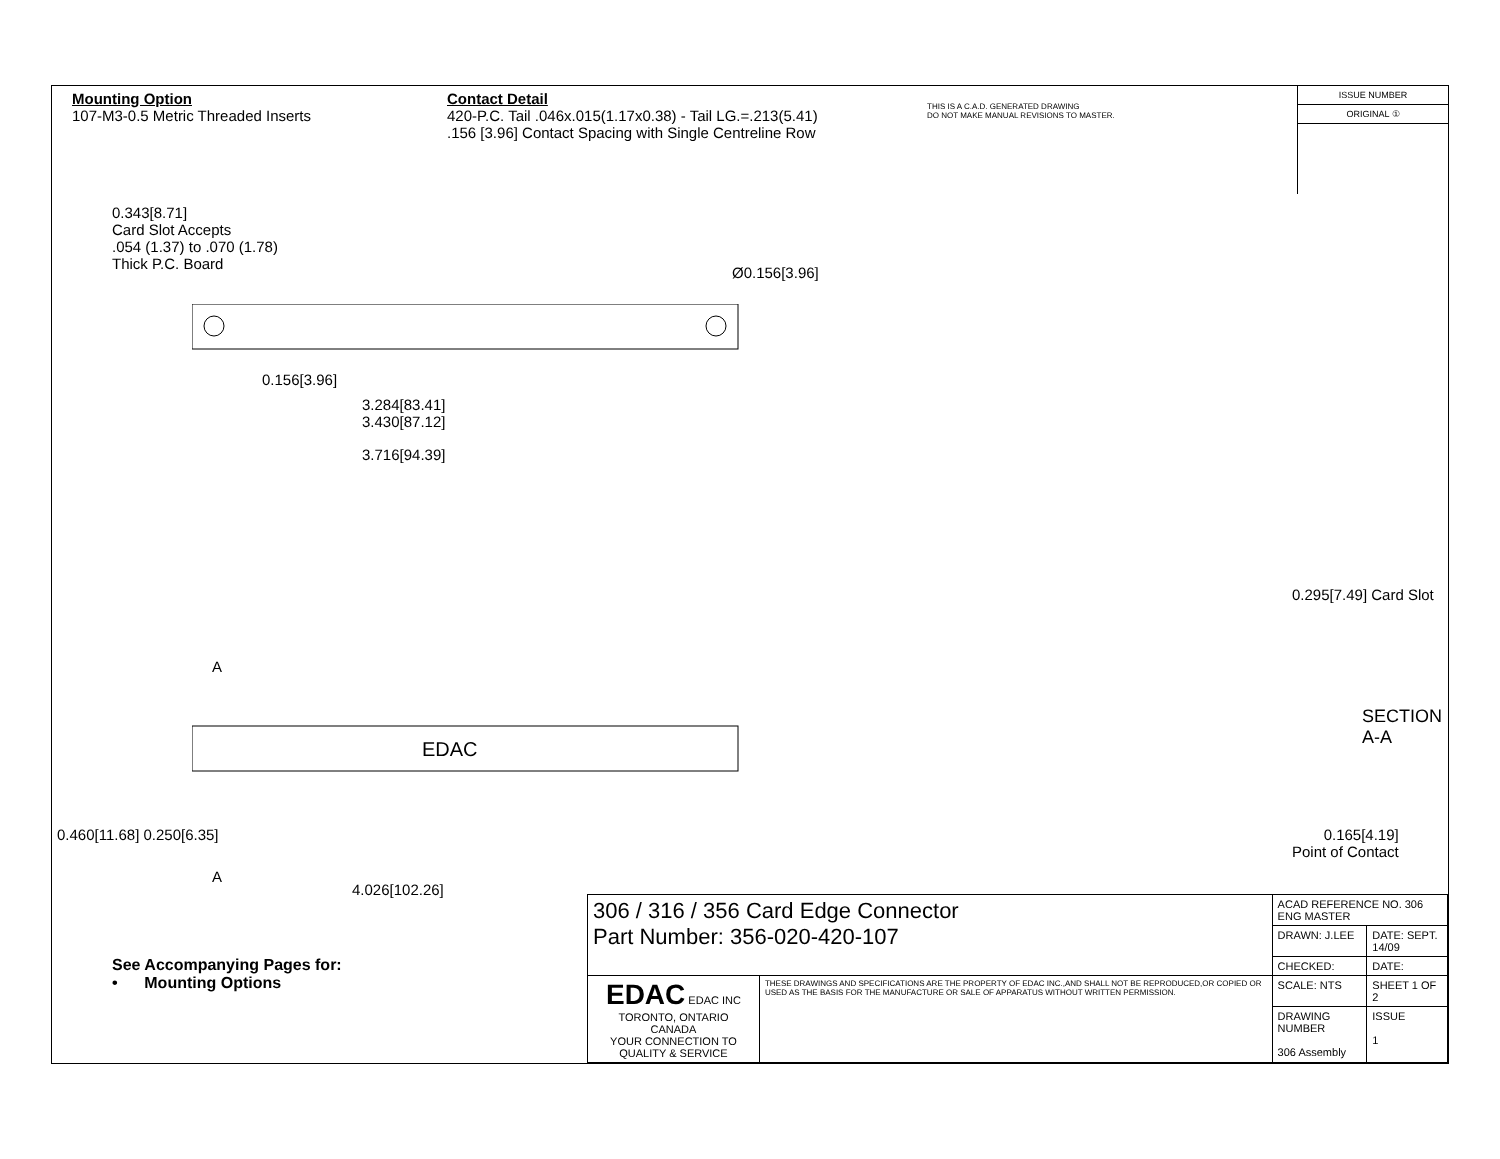Mounting Option
107-M3-0.5 Metric Threaded Inserts
Contact Detail
420-P.C. Tail .046x.015(1.17x0.38) - Tail LG.=.213(5.41)
.156 [3.96] Contact Spacing with Single Centreline Row
THIS IS A C.A.D. GENERATED DRAWING
DO NOT MAKE MANUAL REVISIONS TO MASTER.
ISSUE NUMBER
ORIGINAL ①
0.343[8.71]
Card Slot Accepts
.054 (1.37) to .070 (1.78)
Thick P.C. Board
Ø0.156[3.96]
0.156[3.96]
3.284[83.41]
3.430[87.12]
3.716[94.39]
A
EDAC
A
0.460[11.68] 0.250[6.35]
4.026[102.26]
0.295[7.49] Card Slot
SECTION A-A
0.165[4.19]
Point of Contact
See Accompanying Pages for:
• Mounting Options
| 306 / 316 / 356 Card Edge Connector Part Number: 356-020-420-107 | | ACAD REFERENCE NO. 306 ENG MASTER | |
| | | DRAWN: J.LEE | DATE: SEPT. 14/09 |
| | | CHECKED: | DATE: |
| EDAC EDAC INC TORONTO, ONTARIO CANADA YOUR CONNECTION TO QUALITY & SERVICE | THESE DRAWINGS AND SPECIFICATIONS ARE THE PROPERTY OF EDAC INC.,AND SHALL NOT BE REPRODUCED,OR COPIED OR USED AS THE BASIS FOR THE MANUFACTURE OR SALE OF APPARATUS WITHOUT WRITTEN PERMISSION. | SCALE: NTS | SHEET 1 OF 2 |
| | | DRAWING NUMBER 306 Assembly | ISSUE 1 |